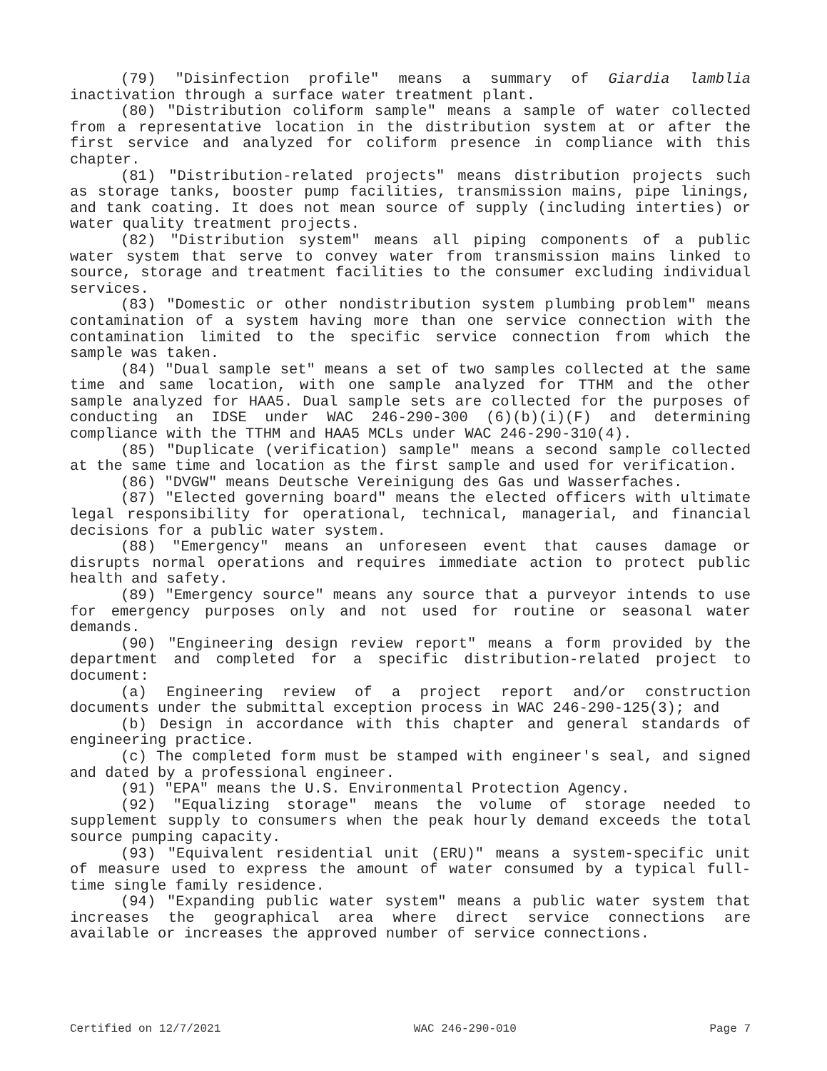(79) "Disinfection profile" means a summary of Giardia lamblia inactivation through a surface water treatment plant.
(80) "Distribution coliform sample" means a sample of water collected from a representative location in the distribution system at or after the first service and analyzed for coliform presence in compliance with this chapter.
(81) "Distribution-related projects" means distribution projects such as storage tanks, booster pump facilities, transmission mains, pipe linings, and tank coating. It does not mean source of supply (including interties) or water quality treatment projects.
(82) "Distribution system" means all piping components of a public water system that serve to convey water from transmission mains linked to source, storage and treatment facilities to the consumer excluding individual services.
(83) "Domestic or other nondistribution system plumbing problem" means contamination of a system having more than one service connection with the contamination limited to the specific service connection from which the sample was taken.
(84) "Dual sample set" means a set of two samples collected at the same time and same location, with one sample analyzed for TTHM and the other sample analyzed for HAA5. Dual sample sets are collected for the purposes of conducting an IDSE under WAC 246-290-300 (6)(b)(i)(F) and determining compliance with the TTHM and HAA5 MCLs under WAC 246-290-310(4).
(85) "Duplicate (verification) sample" means a second sample collected at the same time and location as the first sample and used for verification.
(86) "DVGW" means Deutsche Vereinigung des Gas und Wasserfaches.
(87) "Elected governing board" means the elected officers with ultimate legal responsibility for operational, technical, managerial, and financial decisions for a public water system.
(88) "Emergency" means an unforeseen event that causes damage or disrupts normal operations and requires immediate action to protect public health and safety.
(89) "Emergency source" means any source that a purveyor intends to use for emergency purposes only and not used for routine or seasonal water demands.
(90) "Engineering design review report" means a form provided by the department and completed for a specific distribution-related project to document:
(a) Engineering review of a project report and/or construction documents under the submittal exception process in WAC 246-290-125(3); and
(b) Design in accordance with this chapter and general standards of engineering practice.
(c) The completed form must be stamped with engineer's seal, and signed and dated by a professional engineer.
(91) "EPA" means the U.S. Environmental Protection Agency.
(92) "Equalizing storage" means the volume of storage needed to supplement supply to consumers when the peak hourly demand exceeds the total source pumping capacity.
(93) "Equivalent residential unit (ERU)" means a system-specific unit of measure used to express the amount of water consumed by a typical full-time single family residence.
(94) "Expanding public water system" means a public water system that increases the geographical area where direct service connections are available or increases the approved number of service connections.
Certified on 12/7/2021 WAC 246-290-010 Page 7